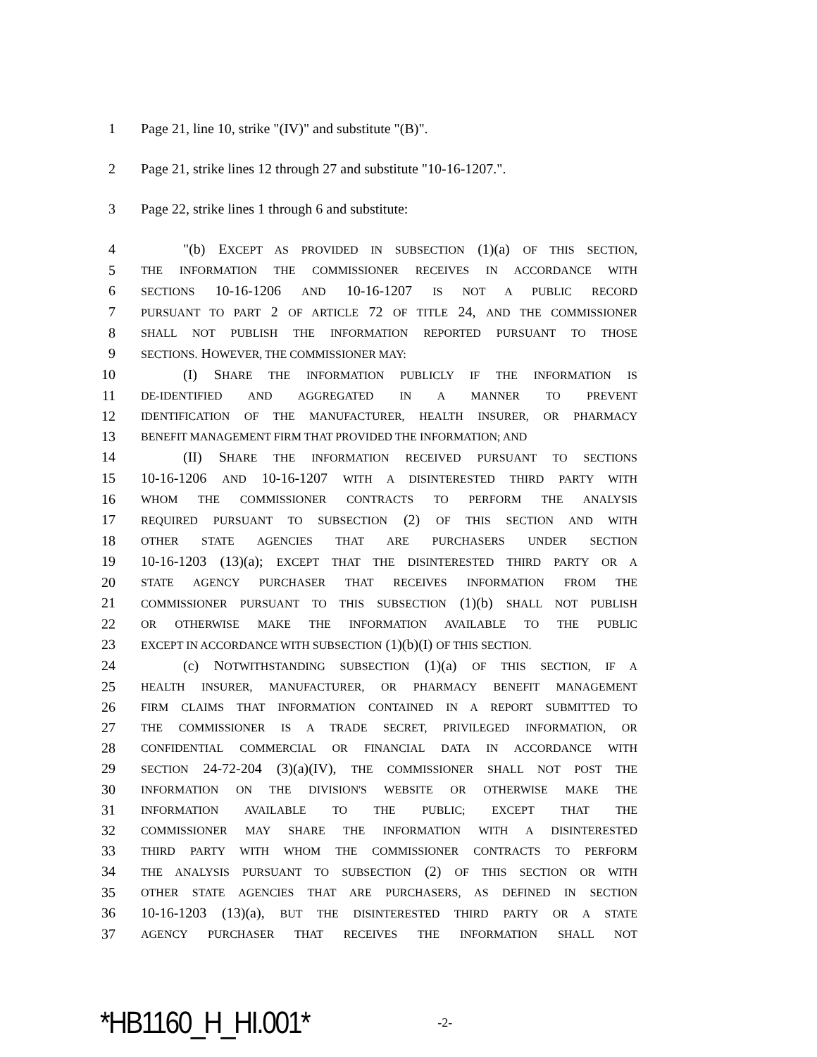1 Page 21, line 10, strike "(IV)" and substitute "(B)".
2 Page 21, strike lines 12 through 27 and substitute "10-16-1207.".
3 Page 22, strike lines 1 through 6 and substitute:
4   "(b) EXCEPT AS PROVIDED IN SUBSECTION (1)(a) OF THIS SECTION,
5 THE INFORMATION THE COMMISSIONER RECEIVES IN ACCORDANCE WITH
6 SECTIONS 10-16-1206 AND 10-16-1207 IS NOT A PUBLIC RECORD
7 PURSUANT TO PART 2 OF ARTICLE 72 OF TITLE 24, AND THE COMMISSIONER
8 SHALL NOT PUBLISH THE INFORMATION REPORTED PURSUANT TO THOSE
9 SECTIONS. HOWEVER, THE COMMISSIONER MAY:
10   (I) SHARE THE INFORMATION PUBLICLY IF THE INFORMATION IS
11 DE-IDENTIFIED AND AGGREGATED IN A MANNER TO PREVENT
12 IDENTIFICATION OF THE MANUFACTURER, HEALTH INSURER, OR PHARMACY
13 BENEFIT MANAGEMENT FIRM THAT PROVIDED THE INFORMATION; AND
14   (II) SHARE THE INFORMATION RECEIVED PURSUANT TO SECTIONS
15 10-16-1206 AND 10-16-1207 WITH A DISINTERESTED THIRD PARTY WITH
16 WHOM THE COMMISSIONER CONTRACTS TO PERFORM THE ANALYSIS
17 REQUIRED PURSUANT TO SUBSECTION (2) OF THIS SECTION AND WITH
18 OTHER STATE AGENCIES THAT ARE PURCHASERS UNDER SECTION
19 10-16-1203 (13)(a); EXCEPT THAT THE DISINTERESTED THIRD PARTY OR A
20 STATE AGENCY PURCHASER THAT RECEIVES INFORMATION FROM THE
21 COMMISSIONER PURSUANT TO THIS SUBSECTION (1)(b) SHALL NOT PUBLISH
22 OR OTHERWISE MAKE THE INFORMATION AVAILABLE TO THE PUBLIC
23 EXCEPT IN ACCORDANCE WITH SUBSECTION (1)(b)(I) OF THIS SECTION.
24   (c) NOTWITHSTANDING SUBSECTION (1)(a) OF THIS SECTION, IF A
25 HEALTH INSURER, MANUFACTURER, OR PHARMACY BENEFIT MANAGEMENT
26 FIRM CLAIMS THAT INFORMATION CONTAINED IN A REPORT SUBMITTED TO
27 THE COMMISSIONER IS A TRADE SECRET, PRIVILEGED INFORMATION, OR
28 CONFIDENTIAL COMMERCIAL OR FINANCIAL DATA IN ACCORDANCE WITH
29 SECTION 24-72-204 (3)(a)(IV), THE COMMISSIONER SHALL NOT POST THE
30 INFORMATION ON THE DIVISION'S WEBSITE OR OTHERWISE MAKE THE
31 INFORMATION AVAILABLE TO THE PUBLIC; EXCEPT THAT THE
32 COMMISSIONER MAY SHARE THE INFORMATION WITH A DISINTERESTED
33 THIRD PARTY WITH WHOM THE COMMISSIONER CONTRACTS TO PERFORM
34 THE ANALYSIS PURSUANT TO SUBSECTION (2) OF THIS SECTION OR WITH
35 OTHER STATE AGENCIES THAT ARE PURCHASERS, AS DEFINED IN SECTION
36 10-16-1203 (13)(a), BUT THE DISINTERESTED THIRD PARTY OR A STATE
37 AGENCY PURCHASER THAT RECEIVES THE INFORMATION SHALL NOT
*HB1160_H_HI.001* -2-